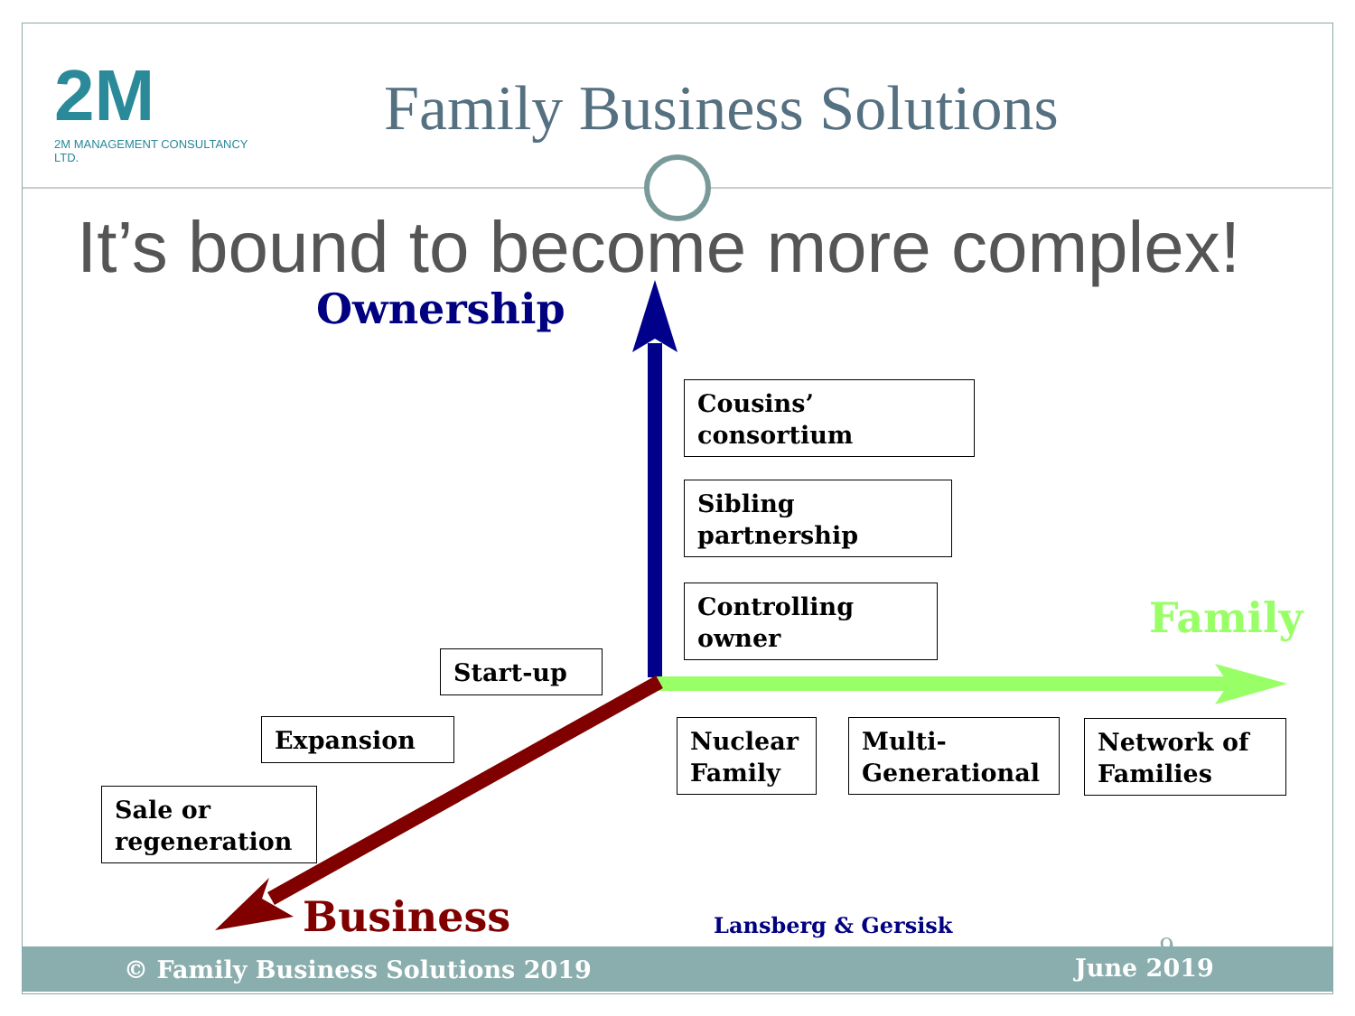2M
2M MANAGEMENT CONSULTANCY LTD.
Family Business Solutions
It’s bound to become more complex!
Ownership
Family
Business
Cousins’
consortium
Sibling
partnership
Controlling
owner
Start-up
Expansion
Sale or
regeneration
Nuclear
Family
Multi-
Generational
Network of
Families
Lansberg & Gersisk
© Family Business Solutions 2019 June 2019
9